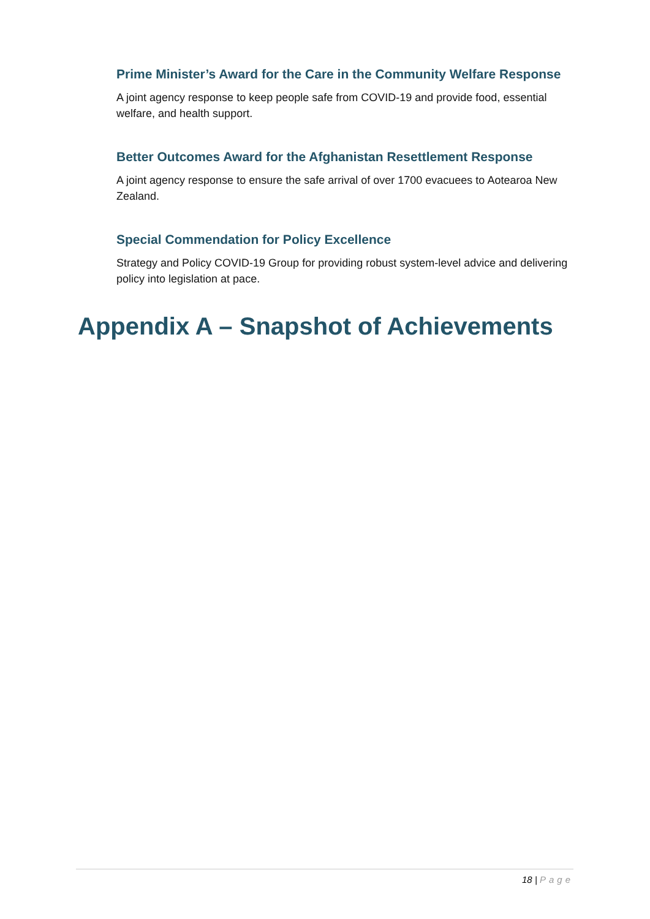Prime Minister’s Award for the Care in the Community Welfare Response
A joint agency response to keep people safe from COVID-19 and provide food, essential welfare, and health support.
Better Outcomes Award for the Afghanistan Resettlement Response
A joint agency response to ensure the safe arrival of over 1700 evacuees to Aotearoa New Zealand.
Special Commendation for Policy Excellence
Strategy and Policy COVID-19 Group for providing robust system-level advice and delivering policy into legislation at pace.
Appendix A – Snapshot of Achievements
18 | Page